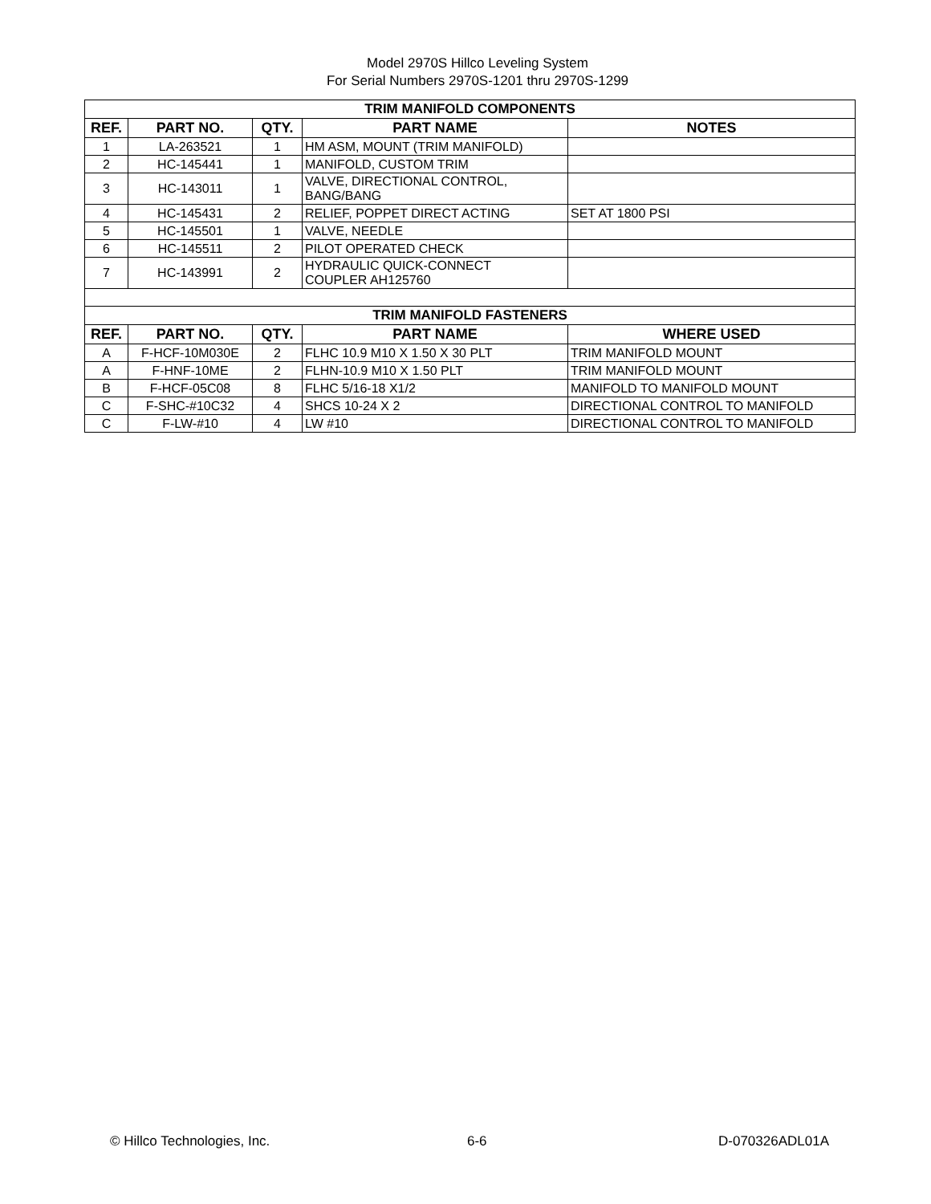Model 2970S Hillco Leveling System
For Serial Numbers 2970S-1201 thru 2970S-1299
| TRIM MANIFOLD COMPONENTS | | | | |
| REF. | PART NO. | QTY. | PART NAME | NOTES |
| 1 | LA-263521 | 1 | HM ASM, MOUNT (TRIM MANIFOLD) | |
| 2 | HC-145441 | 1 | MANIFOLD, CUSTOM TRIM | |
| 3 | HC-143011 | 1 | VALVE, DIRECTIONAL CONTROL, BANG/BANG | |
| 4 | HC-145431 | 2 | RELIEF, POPPET DIRECT ACTING | SET AT 1800 PSI |
| 5 | HC-145501 | 1 | VALVE, NEEDLE | |
| 6 | HC-145511 | 2 | PILOT OPERATED CHECK | |
| 7 | HC-143991 | 2 | HYDRAULIC QUICK-CONNECT COUPLER AH125760 | |
| TRIM MANIFOLD FASTENERS | | | | |
| REF. | PART NO. | QTY. | PART NAME | WHERE USED |
| A | F-HCF-10M030E | 2 | FLHC 10.9 M10 X 1.50 X 30 PLT | TRIM MANIFOLD MOUNT |
| A | F-HNF-10ME | 2 | FLHN-10.9 M10 X 1.50 PLT | TRIM MANIFOLD MOUNT |
| B | F-HCF-05C08 | 8 | FLHC 5/16-18 X1/2 | MANIFOLD TO MANIFOLD MOUNT |
| C | F-SHC-#10C32 | 4 | SHCS 10-24 X 2 | DIRECTIONAL CONTROL TO MANIFOLD |
| C | F-LW-#10 | 4 | LW #10 | DIRECTIONAL CONTROL TO MANIFOLD |
© Hillco Technologies, Inc. 6-6 D-070326ADL01A